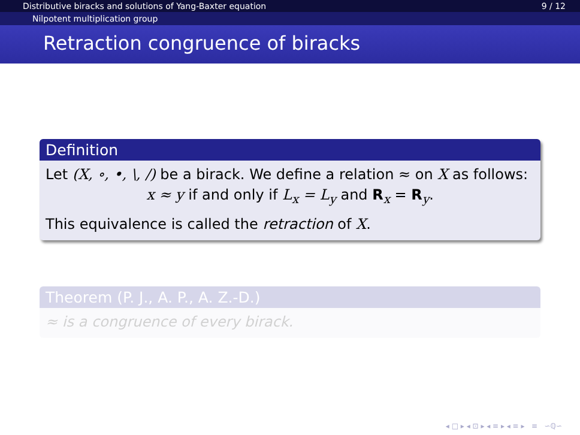Distributive biracks and solutions of Yang-Baxter equation 9 / 12
Nilpotent multiplication group
Retraction congruence of biracks
Definition
Let (X, ∘, •, \, /) be a birack. We define a relation ≈ on X as follows:
x ≈ y if and only if L<sub>x</sub> = L<sub>y</sub> and R<sub>x</sub> = R<sub>y</sub>.
This equivalence is called the retraction of X.
Theorem (P. J., A. P., A. Z.-D.)
≈ is a congruence of every birack.
◂ □ ▸ ◂ ⊡ ▸ ◂ ≡ ▸ ◂ ≡ ▸ ≡ ∽ℚ∽